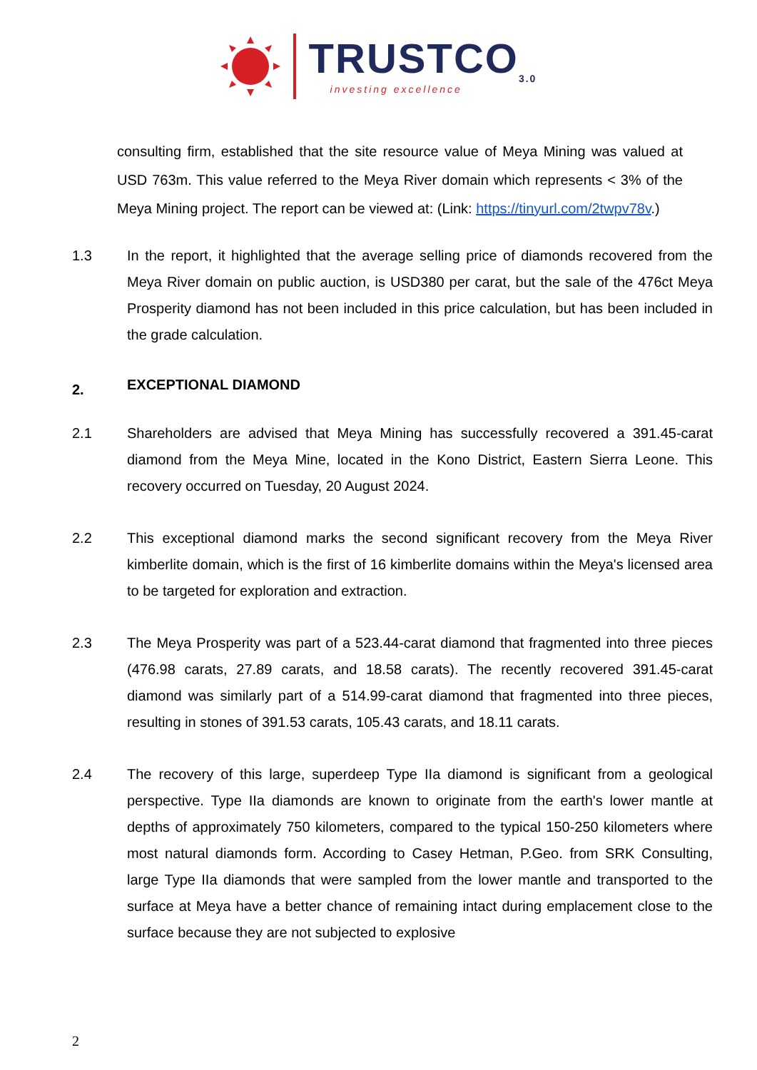TRUSTCO<sub>3.0</sub>
investing excellence
consulting firm, established that the site resource value of Meya Mining was valued at USD 763m. This value referred to the Meya River domain which represents < 3% of the Meya Mining project. The report can be viewed at: (Link: https://tinyurl.com/2twpv78v.)
1.3 In the report, it highlighted that the average selling price of diamonds recovered from the Meya River domain on public auction, is USD380 per carat, but the sale of the 476ct Meya Prosperity diamond has not been included in this price calculation, but has been included in the grade calculation.
2.
EXCEPTIONAL DIAMOND
2.1 Shareholders are advised that Meya Mining has successfully recovered a 391.45-carat diamond from the Meya Mine, located in the Kono District, Eastern Sierra Leone. This recovery occurred on Tuesday, 20 August 2024.
2.2 This exceptional diamond marks the second significant recovery from the Meya River kimberlite domain, which is the first of 16 kimberlite domains within the Meya's licensed area to be targeted for exploration and extraction.
2.3 The Meya Prosperity was part of a 523.44-carat diamond that fragmented into three pieces (476.98 carats, 27.89 carats, and 18.58 carats). The recently recovered 391.45-carat diamond was similarly part of a 514.99-carat diamond that fragmented into three pieces, resulting in stones of 391.53 carats, 105.43 carats, and 18.11 carats.
2.4 The recovery of this large, superdeep Type IIa diamond is significant from a geological perspective. Type IIa diamonds are known to originate from the earth's lower mantle at depths of approximately 750 kilometers, compared to the typical 150-250 kilometers where most natural diamonds form. According to Casey Hetman, P.Geo. from SRK Consulting, large Type IIa diamonds that were sampled from the lower mantle and transported to the surface at Meya have a better chance of remaining intact during emplacement close to the surface because they are not subjected to explosive
2